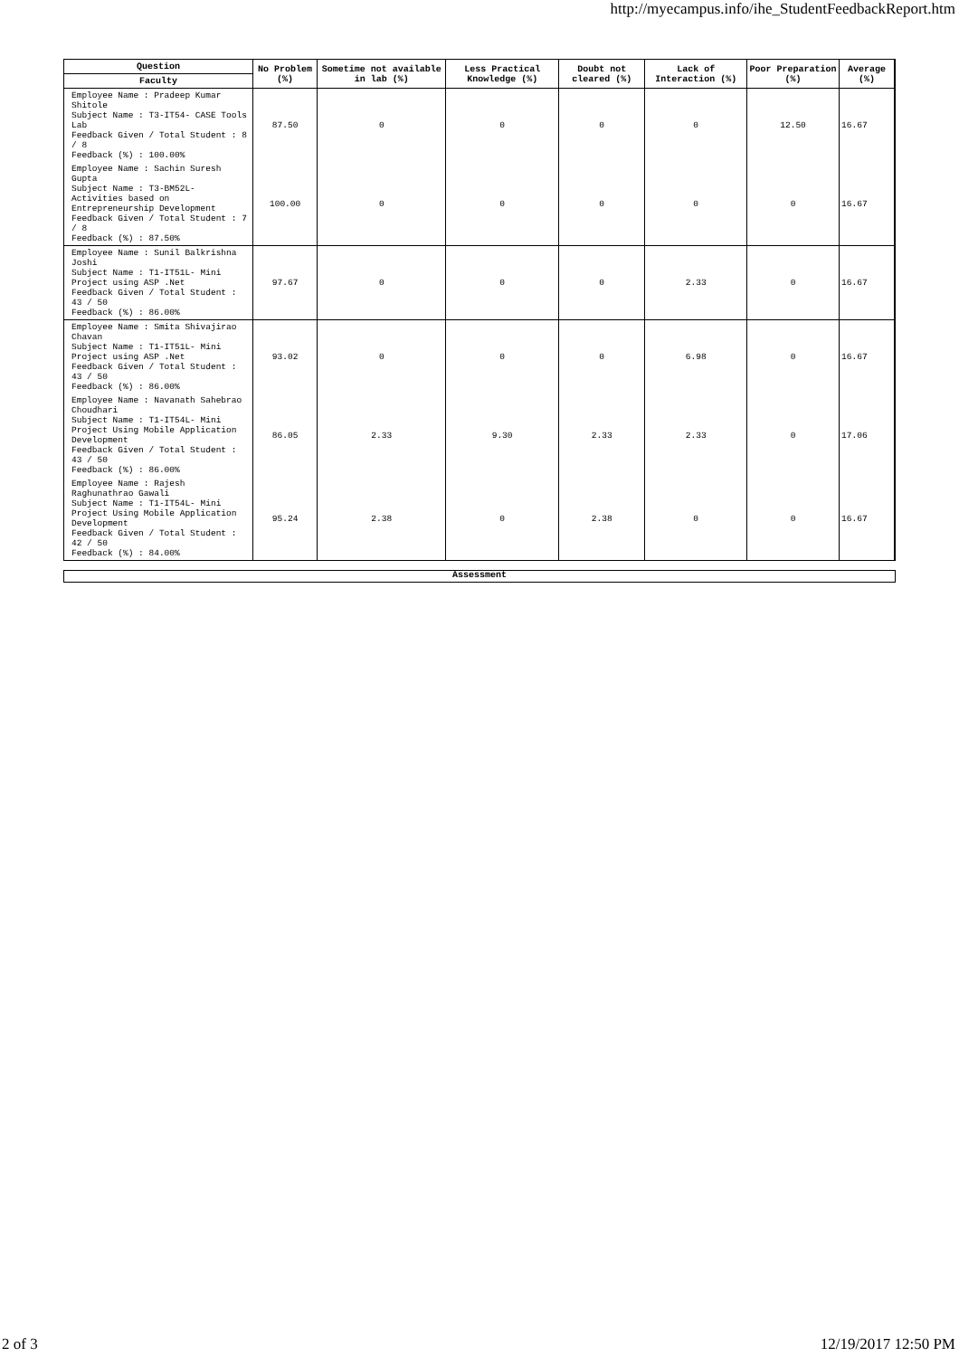http://myecampus.info/ihe_StudentFeedbackReport.htm
| Question | No Problem (%) | Sometime not available in lab (%) | Less Practical Knowledge (%) | Doubt not cleared (%) | Lack of Interaction (%) | Poor Preparation (%) | Average (%) |
| --- | --- | --- | --- | --- | --- | --- | --- |
| Faculty | | | | | | | |
| Employee Name : Pradeep Kumar Shitole Subject Name : T3-IT54- CASE Tools Lab Feedback Given / Total Student : 8 / 8 Feedback (%) : 100.00% | 87.50 | 0 | 0 | 0 | 0 | 12.50 | 16.67 |
| Employee Name : Sachin Suresh Gupta Subject Name : T3-BM52L- Activities based on Entrepreneurship Development Feedback Given / Total Student : 7 / 8 Feedback (%) : 87.50% | 100.00 | 0 | 0 | 0 | 0 | 0 | 16.67 |
| Employee Name : Sunil Balkrishna Joshi Subject Name : T1-IT51L- Mini Project using ASP .Net Feedback Given / Total Student : 43 / 50 Feedback (%) : 86.00% | 97.67 | 0 | 0 | 0 | 2.33 | 0 | 16.67 |
| Employee Name : Smita Shivajirao Chavan Subject Name : T1-IT51L- Mini Project using ASP .Net Feedback Given / Total Student : 43 / 50 Feedback (%) : 86.00% | 93.02 | 0 | 0 | 0 | 6.98 | 0 | 16.67 |
| Employee Name : Navanath Sahebrao Choudhari Subject Name : T1-IT54L- Mini Project Using Mobile Application Development Feedback Given / Total Student : 43 / 50 Feedback (%) : 86.00% | 86.05 | 2.33 | 9.30 | 2.33 | 2.33 | 0 | 17.06 |
| Employee Name : Rajesh Raghunathrao Gawali Subject Name : T1-IT54L- Mini Project Using Mobile Application Development Feedback Given / Total Student : 42 / 50 Feedback (%) : 84.00% | 95.24 | 2.38 | 0 | 2.38 | 0 | 0 | 16.67 |
Assessment
2 of 3 12/19/2017 12:50 PM